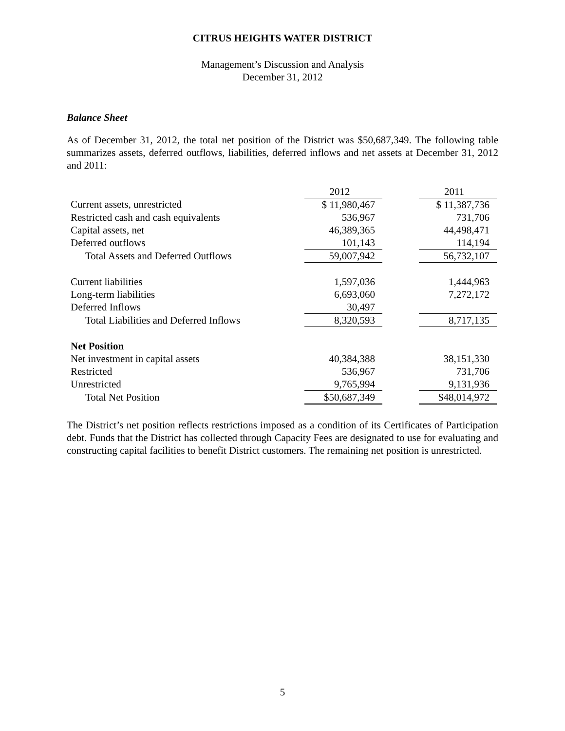CITRUS HEIGHTS WATER DISTRICT
Management’s Discussion and Analysis
December 31, 2012
Balance Sheet
As of December 31, 2012, the total net position of the District was $50,687,349. The following table summarizes assets, deferred outflows, liabilities, deferred inflows and net assets at December 31, 2012 and 2011:
| | 2012 | | 2011 |
| Current assets, unrestricted | $ 11,980,467 | | $ 11,387,736 |
| Restricted cash and cash equivalents | 536,967 | | 731,706 |
| Capital assets, net | 46,389,365 | | 44,498,471 |
| Deferred outflows | 101,143 | | 114,194 |
| Total Assets and Deferred Outflows | 59,007,942 | | 56,732,107 |
| Current liabilities | 1,597,036 | | 1,444,963 |
| Long-term liabilities | 6,693,060 | | 7,272,172 |
| Deferred Inflows | 30,497 | | |
| Total Liabilities and Deferred Inflows | 8,320,593 | | 8,717,135 |
| Net Position | | | |
| Net investment in capital assets | 40,384,388 | | 38,151,330 |
| Restricted | 536,967 | | 731,706 |
| Unrestricted | 9,765,994 | | 9,131,936 |
| Total Net Position | $50,687,349 | | $48,014,972 |
The District’s net position reflects restrictions imposed as a condition of its Certificates of Participation debt. Funds that the District has collected through Capacity Fees are designated to use for evaluating and constructing capital facilities to benefit District customers. The remaining net position is unrestricted.
5